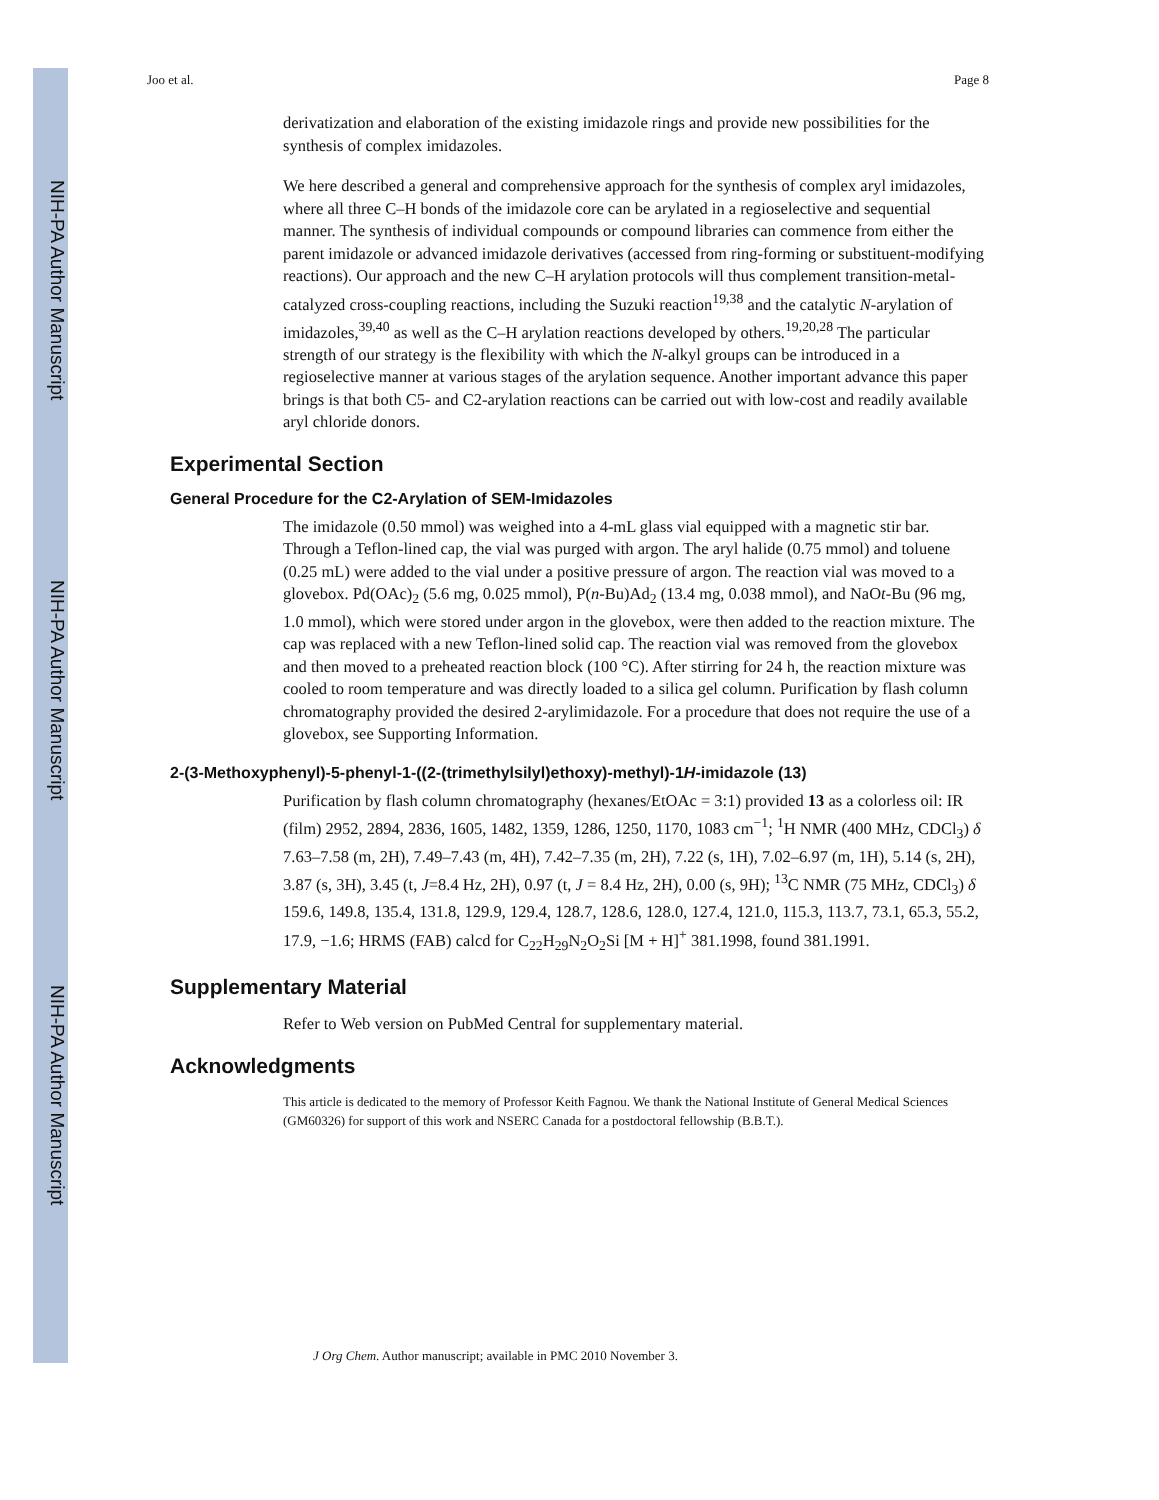NIH-PA Author Manuscript
NIH-PA Author Manuscript
NIH-PA Author Manuscript
Joo et al. Page 8
derivatization and elaboration of the existing imidazole rings and provide new possibilities for the synthesis of complex imidazoles.
We here described a general and comprehensive approach for the synthesis of complex aryl imidazoles, where all three C–H bonds of the imidazole core can be arylated in a regioselective and sequential manner. The synthesis of individual compounds or compound libraries can commence from either the parent imidazole or advanced imidazole derivatives (accessed from ring-forming or substituent-modifying reactions). Our approach and the new C–H arylation protocols will thus complement transition-metal-catalyzed cross-coupling reactions, including the Suzuki reaction<sup>19,38</sup> and the catalytic N-arylation of imidazoles,<sup>39,40</sup> as well as the C–H arylation reactions developed by others.<sup>19,20,28</sup> The particular strength of our strategy is the flexibility with which the N-alkyl groups can be introduced in a regioselective manner at various stages of the arylation sequence. Another important advance this paper brings is that both C5- and C2-arylation reactions can be carried out with low-cost and readily available aryl chloride donors.
Experimental Section
General Procedure for the C2-Arylation of SEM-Imidazoles
The imidazole (0.50 mmol) was weighed into a 4-mL glass vial equipped with a magnetic stir bar. Through a Teflon-lined cap, the vial was purged with argon. The aryl halide (0.75 mmol) and toluene (0.25 mL) were added to the vial under a positive pressure of argon. The reaction vial was moved to a glovebox. Pd(OAc)<sub>2</sub> (5.6 mg, 0.025 mmol), P(n-Bu)Ad<sub>2</sub> (13.4 mg, 0.038 mmol), and NaOt-Bu (96 mg, 1.0 mmol), which were stored under argon in the glovebox, were then added to the reaction mixture. The cap was replaced with a new Teflon-lined solid cap. The reaction vial was removed from the glovebox and then moved to a preheated reaction block (100 °C). After stirring for 24 h, the reaction mixture was cooled to room temperature and was directly loaded to a silica gel column. Purification by flash column chromatography provided the desired 2-arylimidazole. For a procedure that does not require the use of a glovebox, see Supporting Information.
2-(3-Methoxyphenyl)-5-phenyl-1-((2-(trimethylsilyl)ethoxy)-methyl)-1H-imidazole (13)
Purification by flash column chromatography (hexanes/EtOAc = 3:1) provided 13 as a colorless oil: IR (film) 2952, 2894, 2836, 1605, 1482, 1359, 1286, 1250, 1170, 1083 cm<sup>−1</sup>; <sup>1</sup>H NMR (400 MHz, CDCl<sub>3</sub>) δ 7.63–7.58 (m, 2H), 7.49–7.43 (m, 4H), 7.42–7.35 (m, 2H), 7.22 (s, 1H), 7.02–6.97 (m, 1H), 5.14 (s, 2H), 3.87 (s, 3H), 3.45 (t, J=8.4 Hz, 2H), 0.97 (t, J = 8.4 Hz, 2H), 0.00 (s, 9H); <sup>13</sup>C NMR (75 MHz, CDCl<sub>3</sub>) δ 159.6, 149.8, 135.4, 131.8, 129.9, 129.4, 128.7, 128.6, 128.0, 127.4, 121.0, 115.3, 113.7, 73.1, 65.3, 55.2, 17.9, −1.6; HRMS (FAB) calcd for C<sub>22</sub>H<sub>29</sub>N<sub>2</sub>O<sub>2</sub>Si [M + H]<sup>+</sup> 381.1998, found 381.1991.
Supplementary Material
Refer to Web version on PubMed Central for supplementary material.
Acknowledgments
This article is dedicated to the memory of Professor Keith Fagnou. We thank the National Institute of General Medical Sciences (GM60326) for support of this work and NSERC Canada for a postdoctoral fellowship (B.B.T.).
J Org Chem. Author manuscript; available in PMC 2010 November 3.